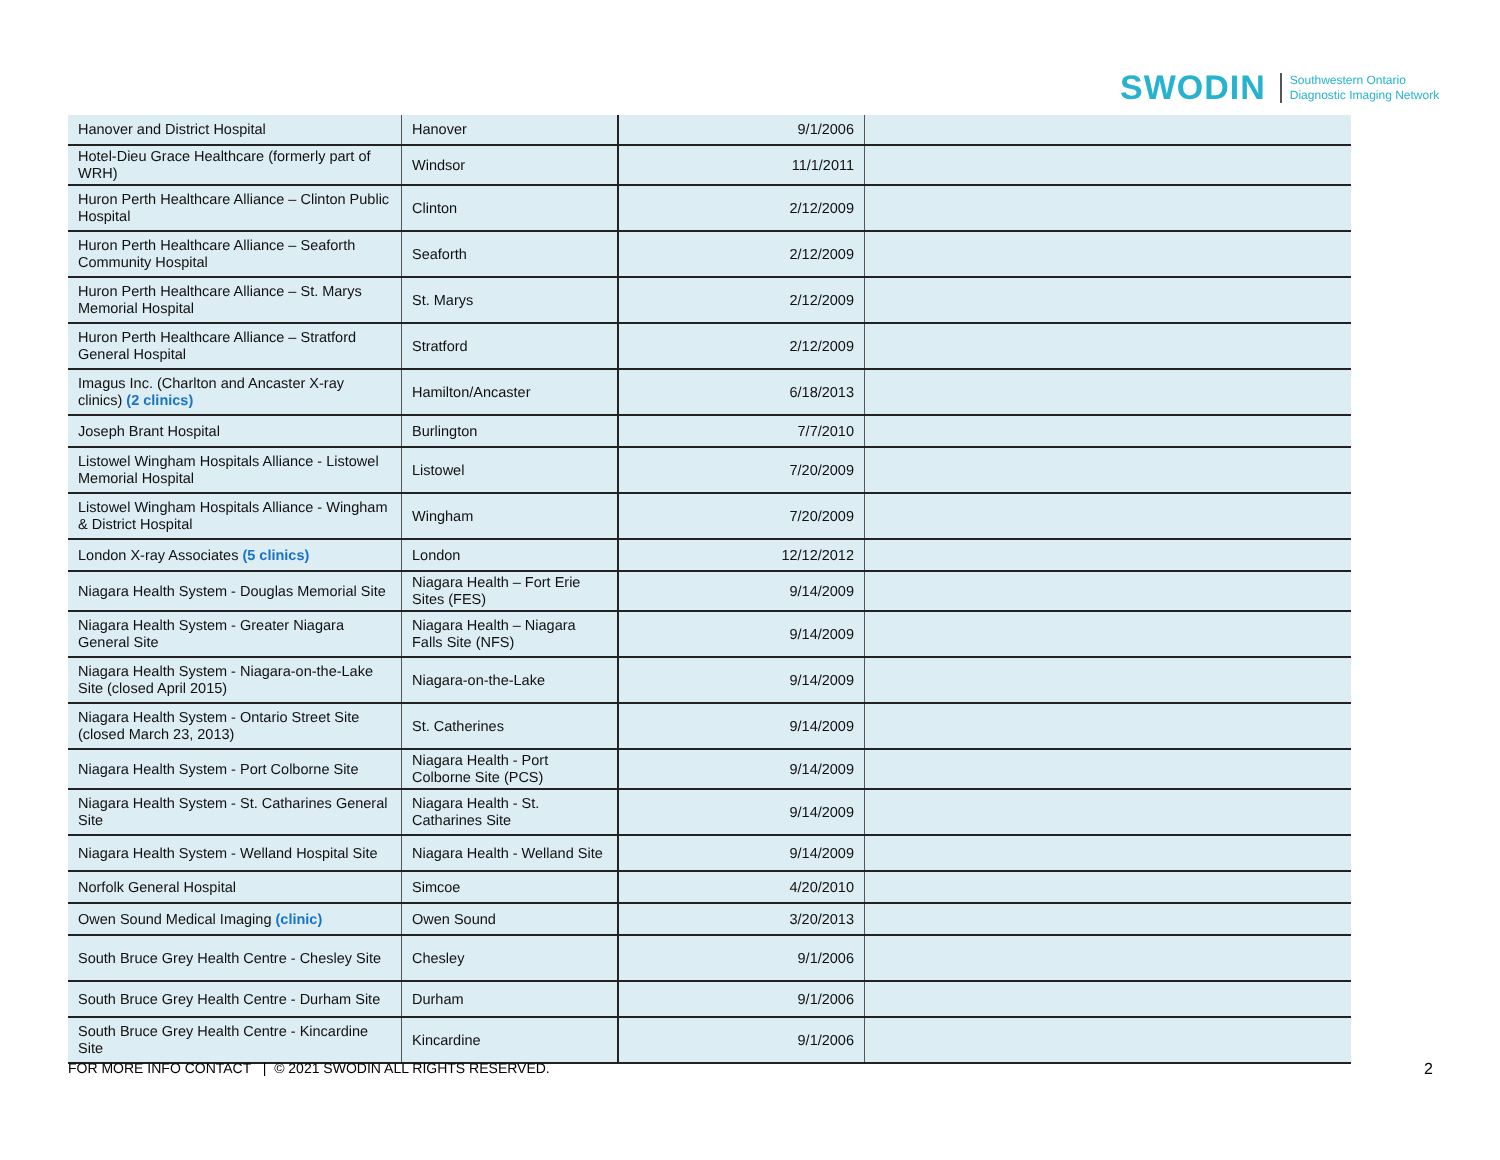SWODIN Southwestern Ontario
Diagnostic Imaging Network
| Hanover and District Hospital | Hanover | 9/1/2006 | |
| Hotel-Dieu Grace Healthcare (formerly part of WRH) | Windsor | 11/1/2011 | |
| Huron Perth Healthcare Alliance – Clinton Public Hospital | Clinton | 2/12/2009 | |
| Huron Perth Healthcare Alliance – Seaforth Community Hospital | Seaforth | 2/12/2009 | |
| Huron Perth Healthcare Alliance – St. Marys Memorial Hospital | St. Marys | 2/12/2009 | |
| Huron Perth Healthcare Alliance – Stratford General Hospital | Stratford | 2/12/2009 | |
| Imagus Inc. (Charlton and Ancaster X-ray clinics) (2 clinics) | Hamilton/Ancaster | 6/18/2013 | |
| Joseph Brant Hospital | Burlington | 7/7/2010 | |
| Listowel Wingham Hospitals Alliance - Listowel Memorial Hospital | Listowel | 7/20/2009 | |
| Listowel Wingham Hospitals Alliance - Wingham & District Hospital | Wingham | 7/20/2009 | |
| London X-ray Associates (5 clinics) | London | 12/12/2012 | |
| Niagara Health System - Douglas Memorial Site | Niagara Health – Fort Erie Sites (FES) | 9/14/2009 | |
| Niagara Health System - Greater Niagara General Site | Niagara Health – Niagara Falls Site (NFS) | 9/14/2009 | |
| Niagara Health System - Niagara-on-the-Lake Site (closed April 2015) | Niagara-on-the-Lake | 9/14/2009 | |
| Niagara Health System - Ontario Street Site (closed March 23, 2013) | St. Catherines | 9/14/2009 | |
| Niagara Health System - Port Colborne Site | Niagara Health - Port Colborne Site (PCS) | 9/14/2009 | |
| Niagara Health System - St. Catharines General Site | Niagara Health - St. Catharines Site | 9/14/2009 | |
| Niagara Health System - Welland Hospital Site | Niagara Health - Welland Site | 9/14/2009 | |
| Norfolk General Hospital | Simcoe | 4/20/2010 | |
| Owen Sound Medical Imaging (clinic) | Owen Sound | 3/20/2013 | |
| South Bruce Grey Health Centre - Chesley Site | Chesley | 9/1/2006 | |
| South Bruce Grey Health Centre - Durham Site | Durham | 9/1/2006 | |
| South Bruce Grey Health Centre - Kincardine Site | Kincardine | 9/1/2006 | |
FOR MORE INFO CONTACT | © 2021 SWODIN ALL RIGHTS RESERVED.
2